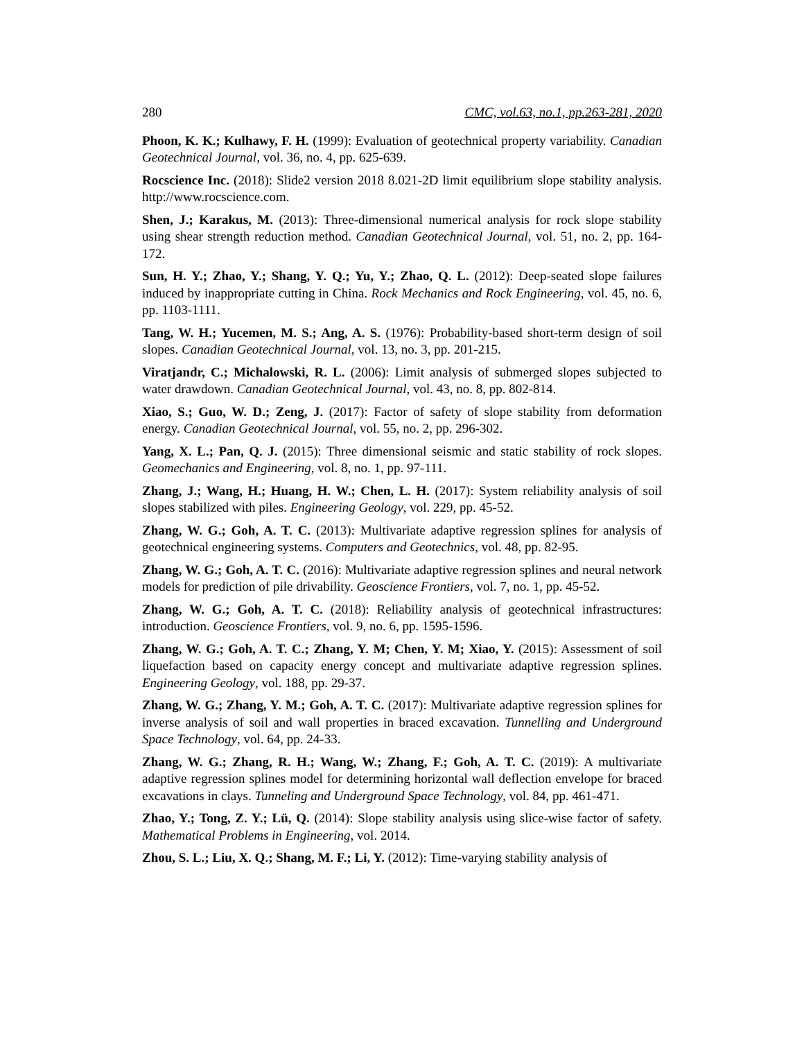280 CMC, vol.63, no.1, pp.263-281, 2020
Phoon, K. K.; Kulhawy, F. H. (1999): Evaluation of geotechnical property variability. Canadian Geotechnical Journal, vol. 36, no. 4, pp. 625-639.
Rocscience Inc. (2018): Slide2 version 2018 8.021-2D limit equilibrium slope stability analysis. http://www.rocscience.com.
Shen, J.; Karakus, M. (2013): Three-dimensional numerical analysis for rock slope stability using shear strength reduction method. Canadian Geotechnical Journal, vol. 51, no. 2, pp. 164-172.
Sun, H. Y.; Zhao, Y.; Shang, Y. Q.; Yu, Y.; Zhao, Q. L. (2012): Deep-seated slope failures induced by inappropriate cutting in China. Rock Mechanics and Rock Engineering, vol. 45, no. 6, pp. 1103-1111.
Tang, W. H.; Yucemen, M. S.; Ang, A. S. (1976): Probability-based short-term design of soil slopes. Canadian Geotechnical Journal, vol. 13, no. 3, pp. 201-215.
Viratjandr, C.; Michalowski, R. L. (2006): Limit analysis of submerged slopes subjected to water drawdown. Canadian Geotechnical Journal, vol. 43, no. 8, pp. 802-814.
Xiao, S.; Guo, W. D.; Zeng, J. (2017): Factor of safety of slope stability from deformation energy. Canadian Geotechnical Journal, vol. 55, no. 2, pp. 296-302.
Yang, X. L.; Pan, Q. J. (2015): Three dimensional seismic and static stability of rock slopes. Geomechanics and Engineering, vol. 8, no. 1, pp. 97-111.
Zhang, J.; Wang, H.; Huang, H. W.; Chen, L. H. (2017): System reliability analysis of soil slopes stabilized with piles. Engineering Geology, vol. 229, pp. 45-52.
Zhang, W. G.; Goh, A. T. C. (2013): Multivariate adaptive regression splines for analysis of geotechnical engineering systems. Computers and Geotechnics, vol. 48, pp. 82-95.
Zhang, W. G.; Goh, A. T. C. (2016): Multivariate adaptive regression splines and neural network models for prediction of pile drivability. Geoscience Frontiers, vol. 7, no. 1, pp. 45-52.
Zhang, W. G.; Goh, A. T. C. (2018): Reliability analysis of geotechnical infrastructures: introduction. Geoscience Frontiers, vol. 9, no. 6, pp. 1595-1596.
Zhang, W. G.; Goh, A. T. C.; Zhang, Y. M; Chen, Y. M; Xiao, Y. (2015): Assessment of soil liquefaction based on capacity energy concept and multivariate adaptive regression splines. Engineering Geology, vol. 188, pp. 29-37.
Zhang, W. G.; Zhang, Y. M.; Goh, A. T. C. (2017): Multivariate adaptive regression splines for inverse analysis of soil and wall properties in braced excavation. Tunnelling and Underground Space Technology, vol. 64, pp. 24-33.
Zhang, W. G.; Zhang, R. H.; Wang, W.; Zhang, F.; Goh, A. T. C. (2019): A multivariate adaptive regression splines model for determining horizontal wall deflection envelope for braced excavations in clays. Tunneling and Underground Space Technology, vol. 84, pp. 461-471.
Zhao, Y.; Tong, Z. Y.; Lü, Q. (2014): Slope stability analysis using slice-wise factor of safety. Mathematical Problems in Engineering, vol. 2014.
Zhou, S. L.; Liu, X. Q.; Shang, M. F.; Li, Y. (2012): Time-varying stability analysis of